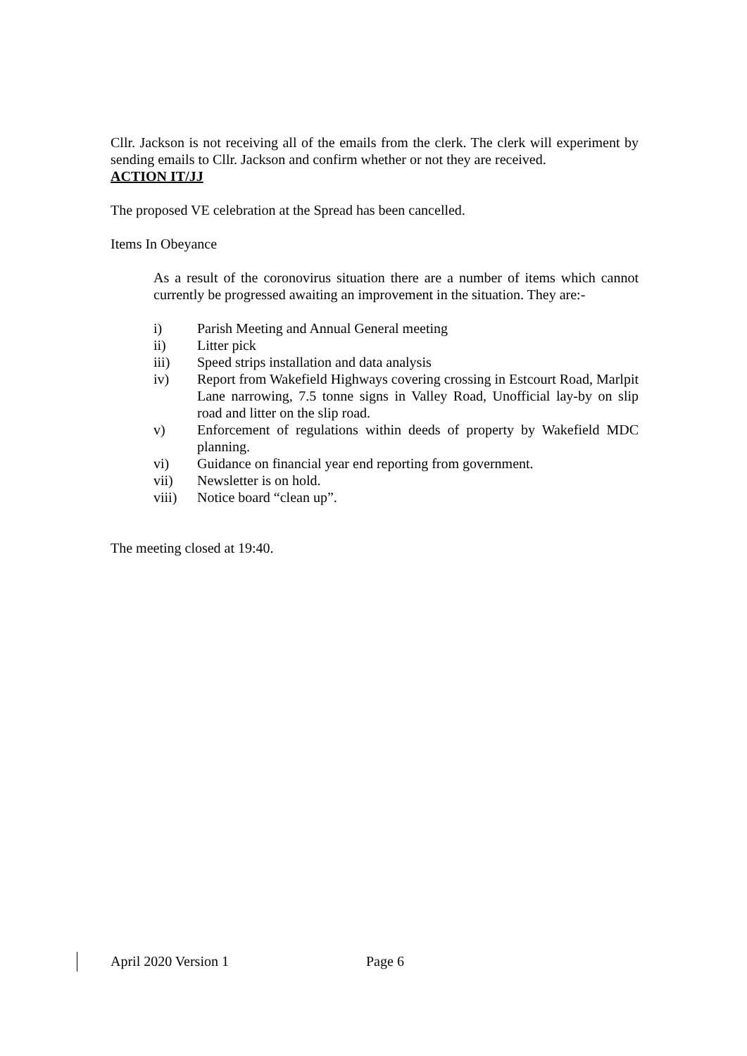Cllr. Jackson is not receiving all of the emails from the clerk. The clerk will experiment by sending emails to Cllr. Jackson and confirm whether or not they are received.
ACTION IT/JJ
The proposed VE celebration at the Spread has been cancelled.
Items In Obeyance
As a result of the coronovirus situation there are a number of items which cannot currently be progressed awaiting an improvement in the situation. They are:-
i) Parish Meeting and Annual General meeting
ii) Litter pick
iii) Speed strips installation and data analysis
iv) Report from Wakefield Highways covering crossing in Estcourt Road, Marlpit Lane narrowing, 7.5 tonne signs in Valley Road, Unofficial lay-by on slip road and litter on the slip road.
v) Enforcement of regulations within deeds of property by Wakefield MDC planning.
vi) Guidance on financial year end reporting from government.
vii) Newsletter is on hold.
viii) Notice board “clean up”.
The meeting closed at 19:40.
April 2020 Version 1 Page 6